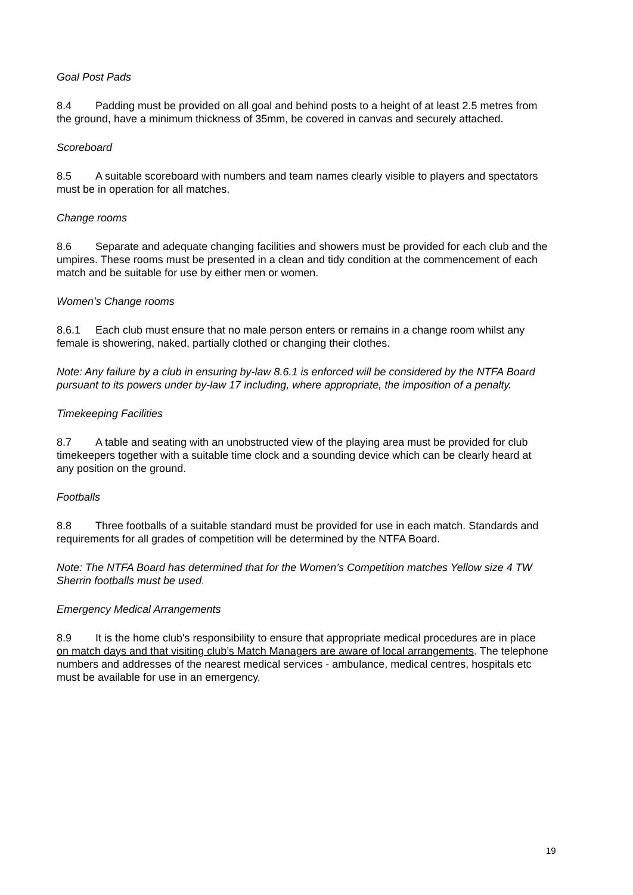Goal Post Pads
8.4 Padding must be provided on all goal and behind posts to a height of at least 2.5 metres from the ground, have a minimum thickness of 35mm, be covered in canvas and securely attached.
Scoreboard
8.5 A suitable scoreboard with numbers and team names clearly visible to players and spectators must be in operation for all matches.
Change rooms
8.6 Separate and adequate changing facilities and showers must be provided for each club and the umpires. These rooms must be presented in a clean and tidy condition at the commencement of each match and be suitable for use by either men or women.
Women’s Change rooms
8.6.1 Each club must ensure that no male person enters or remains in a change room whilst any female is showering, naked, partially clothed or changing their clothes.
Note: Any failure by a club in ensuring by-law 8.6.1 is enforced will be considered by the NTFA Board pursuant to its powers under by-law 17 including, where appropriate, the imposition of a penalty.
Timekeeping Facilities
8.7 A table and seating with an unobstructed view of the playing area must be provided for club timekeepers together with a suitable time clock and a sounding device which can be clearly heard at any position on the ground.
Footballs
8.8 Three footballs of a suitable standard must be provided for use in each match. Standards and requirements for all grades of competition will be determined by the NTFA Board.
Note: The NTFA Board has determined that for the Women’s Competition matches Yellow size 4 TW Sherrin footballs must be used.
Emergency Medical Arrangements
8.9 It is the home club's responsibility to ensure that appropriate medical procedures are in place on match days and that visiting club’s Match Managers are aware of local arrangements. The telephone numbers and addresses of the nearest medical services - ambulance, medical centres, hospitals etc must be available for use in an emergency.
19